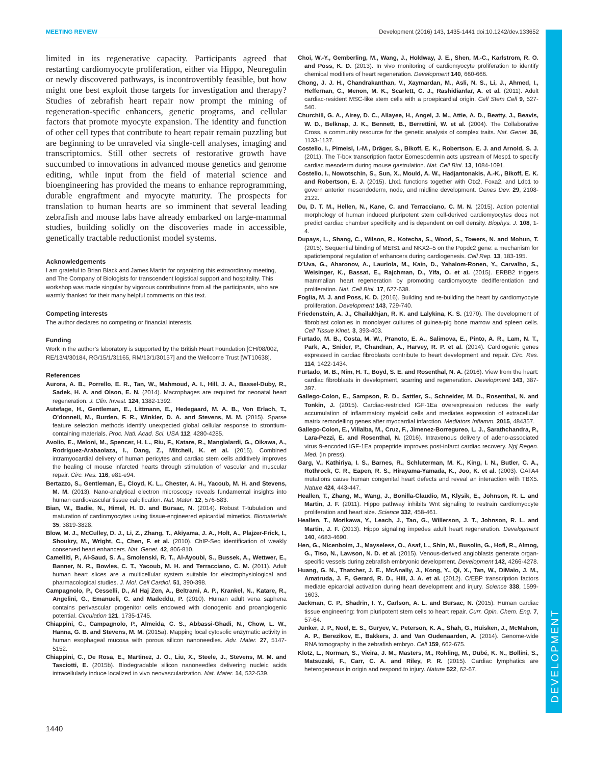MEETING REVIEW Development (2016) 143, 1435-1441 doi:10.1242/dev.133652
DEVELOPMENT
limited in its regenerative capacity. Participants agreed that restarting cardiomyocyte proliferation, either via Hippo, Neuregulin or newly discovered pathways, is incontrovertibly feasible, but how might one best exploit those targets for investigation and therapy? Studies of zebrafish heart repair now prompt the mining of regeneration-specific enhancers, genetic programs, and cellular factors that promote myocyte expansion. The identity and function of other cell types that contribute to heart repair remain puzzling but are beginning to be unraveled via single-cell analyses, imaging and transcriptomics. Still other secrets of restorative growth have succumbed to innovations in advanced mouse genetics and genome editing, while input from the field of material science and bioengineering has provided the means to enhance reprogramming, durable engraftment and myocyte maturity. The prospects for translation to human hearts are so imminent that several leading zebrafish and mouse labs have already embarked on large-mammal studies, building solidly on the discoveries made in accessible, genetically tractable reductionist model systems.
Acknowledgements
I am grateful to Brian Black and James Martin for organizing this extraordinary meeting, and The Company of Biologists for transcendent logistical support and hospitality. This workshop was made singular by vigorous contributions from all the participants, who are warmly thanked for their many helpful comments on this text.
Competing interests
The author declares no competing or financial interests.
Funding
Work in the author’s laboratory is supported by the British Heart Foundation [CH/08/002, RE/13/4/30184, RG/15/1/31165, RM/13/1/30157] and the Wellcome Trust [WT10638].
References
Aurora, A. B., Porrello, E. R., Tan, W., Mahmoud, A. I., Hill, J. A., Bassel-Duby, R., Sadek, H. A. and Olson, E. N. (2014). Macrophages are required for neonatal heart regeneration. J. Clin. Invest. 124, 1382-1392.
Autefage, H., Gentleman, E., Littmann, E., Hedegaard, M. A. B., Von Erlach, T., O’donnell, M., Burden, F. R., Winkler, D. A. and Stevens, M. M. (2015). Sparse feature selection methods identify unexpected global cellular response to strontium-containing materials. Proc. Natl. Acad. Sci. USA 112, 4280-4285.
Avolio, E., Meloni, M., Spencer, H. L., Riu, F., Katare, R., Mangialardi, G., Oikawa, A., Rodriguez-Arabaolaza, I., Dang, Z., Mitchell, K. et al. (2015). Combined intramyocardial delivery of human pericytes and cardiac stem cells additively improves the healing of mouse infarcted hearts through stimulation of vascular and muscular repair. Circ. Res. 116, e81-e94.
Bertazzo, S., Gentleman, E., Cloyd, K. L., Chester, A. H., Yacoub, M. H. and Stevens, M. M. (2013). Nano-analytical electron microscopy reveals fundamental insights into human cardiovascular tissue calcification. Nat. Mater. 12, 576-583.
Bian, W., Badie, N., Himel, H. D. and Bursac, N. (2014). Robust T-tubulation and maturation of cardiomyocytes using tissue-engineered epicardial mimetics. Biomaterials 35, 3819-3828.
Blow, M. J., McCulley, D. J., Li, Z., Zhang, T., Akiyama, J. A., Holt, A., Plajzer-Frick, I., Shoukry, M., Wright, C., Chen, F. et al. (2010). ChIP-Seq identification of weakly conserved heart enhancers. Nat. Genet. 42, 806-810.
Camelliti, P., Al-Saud, S. A., Smolenski, R. T., Al-Ayoubi, S., Bussek, A., Wettwer, E., Banner, N. R., Bowles, C. T., Yacoub, M. H. and Terracciano, C. M. (2011). Adult human heart slices are a multicellular system suitable for electrophysiological and pharmacological studies. J. Mol. Cell Cardiol. 51, 390-398.
Campagnolo, P., Cesselli, D., Al Haj Zen, A., Beltrami, A. P., Krankel, N., Katare, R., Angelini, G., Emanueli, C. and Madeddu, P. (2010). Human adult vena saphena contains perivascular progenitor cells endowed with clonogenic and proangiogenic potential. Circulation 121, 1735-1745.
Chiappini, C., Campagnolo, P., Almeida, C. S., Abbassi-Ghadi, N., Chow, L. W., Hanna, G. B. and Stevens, M. M. (2015a). Mapping local cytosolic enzymatic activity in human esophageal mucosa with porous silicon nanoneedles. Adv. Mater. 27, 5147-5152.
Chiappini, C., De Rosa, E., Martinez, J. O., Liu, X., Steele, J., Stevens, M. M. and Tasciotti, E. (2015b). Biodegradable silicon nanoneedles delivering nucleic acids intracellularly induce localized in vivo neovascularization. Nat. Mater. 14, 532-539.
Choi, W.-Y., Gemberling, M., Wang, J., Holdway, J. E., Shen, M.-C., Karlstrom, R. O. and Poss, K. D. (2013). In vivo monitoring of cardiomyocyte proliferation to identify chemical modifiers of heart regeneration. Development 140, 660-666.
Chong, J. J. H., Chandrakanthan, V., Xaymardan, M., Asli, N. S., Li, J., Ahmed, I., Heffernan, C., Menon, M. K., Scarlett, C. J., Rashidianfar, A. et al. (2011). Adult cardiac-resident MSC-like stem cells with a proepicardial origin. Cell Stem Cell 9, 527-540.
Churchill, G. A., Airey, D. C., Allayee, H., Angel, J. M., Attie, A. D., Beatty, J., Beavis, W. D., Belknap, J. K., Bennett, B., Berrettini, W. et al. (2004). The Collaborative Cross, a community resource for the genetic analysis of complex traits. Nat. Genet. 36, 1133-1137.
Costello, I., Pimeisl, I.-M., Dräger, S., Bikoff, E. K., Robertson, E. J. and Arnold, S. J. (2011). The T-box transcription factor Eomesodermin acts upstream of Mesp1 to specify cardiac mesoderm during mouse gastrulation. Nat. Cell Biol. 13, 1084-1091.
Costello, I., Nowotschin, S., Sun, X., Mould, A. W., Hadjantonakis, A.-K., Bikoff, E. K. and Robertson, E. J. (2015). Lhx1 functions together with Otx2, Foxa2, and Ldb1 to govern anterior mesendoderm, node, and midline development. Genes Dev. 29, 2108-2122.
Du, D. T. M., Hellen, N., Kane, C. and Terracciano, C. M. N. (2015). Action potential morphology of human induced pluripotent stem cell-derived cardiomyocytes does not predict cardiac chamber specificity and is dependent on cell density. Biophys. J. 108, 1-4.
Dupays, L., Shang, C., Wilson, R., Kotecha, S., Wood, S., Towers, N. and Mohun, T. (2015). Sequential binding of MEIS1 and NKX2–5 on the Popdc2 gene: a mechanism for spatiotemporal regulation of enhancers during cardiogenesis. Cell Rep. 13, 183-195.
D’Uva, G., Aharonov, A., Lauriola, M., Kain, D., Yahalom-Ronen, Y., Carvalho, S., Weisinger, K., Bassat, E., Rajchman, D., Yifa, O. et al. (2015). ERBB2 triggers mammalian heart regeneration by promoting cardiomyocyte dedifferentiation and proliferation. Nat. Cell Biol. 17, 627-638.
Foglia, M. J. and Poss, K. D. (2016). Building and re-building the heart by cardiomyocyte proliferation. Development 143, 729-740.
Friedenstein, A. J., Chailakhjan, R. K. and Lalykina, K. S. (1970). The development of fibroblast colonies in monolayer cultures of guinea-pig bone marrow and spleen cells. Cell Tissue Kinet. 3, 393-403.
Furtado, M. B., Costa, M. W., Pranoto, E. A., Salimova, E., Pinto, A. R., Lam, N. T., Park, A., Snider, P., Chandran, A., Harvey, R. P. et al. (2014). Cardiogenic genes expressed in cardiac fibroblasts contribute to heart development and repair. Circ. Res. 114, 1422-1434.
Furtado, M. B., Nim, H. T., Boyd, S. E. and Rosenthal, N. A. (2016). View from the heart: cardiac fibroblasts in development, scarring and regeneration. Development 143, 387-397.
Gallego-Colon, E., Sampson, R. D., Sattler, S., Schneider, M. D., Rosenthal, N. and Tonkin, J. (2015). Cardiac-restricted IGF-1Ea overexpression reduces the early accumulation of inflammatory myeloid cells and mediates expression of extracellular matrix remodelling genes after myocardial infarction. Mediators Inflamm. 2015, 484357.
Gallego-Colon, E., Villalba, M., Cruz, F., Jimenez-Borregureo, L. J., Sarathchandra, P., Lara-Pezzi, E. and Rosenthal, N. (2016). Intravenous delivery of adeno-associated virus 9-encoded IGF-1Ea propeptide improves post-infarct cardiac recovery. Npj Regen. Med. (in press).
Garg, V., Kathiriya, I. S., Barnes, R., Schluterman, M. K., King, I. N., Butler, C. A., Rothrock, C. R., Eapen, R. S., Hirayama-Yamada, K., Joo, K. et al. (2003). GATA4 mutations cause human congenital heart defects and reveal an interaction with TBX5. Nature 424, 443-447.
Heallen, T., Zhang, M., Wang, J., Bonilla-Claudio, M., Klysik, E., Johnson, R. L. and Martin, J. F. (2011). Hippo pathway inhibits Wnt signaling to restrain cardiomyocyte proliferation and heart size. Science 332, 458-461.
Heallen, T., Morikawa, Y., Leach, J., Tao, G., Willerson, J. T., Johnson, R. L. and Martin, J. F. (2013). Hippo signaling impedes adult heart regeneration. Development 140, 4683-4690.
Hen, G., Nicenboim, J., Mayseless, O., Asaf, L., Shin, M., Busolin, G., Hofi, R., Almog, G., Tiso, N., Lawson, N. D. et al. (2015). Venous-derived angioblasts generate organ-specific vessels during zebrafish embryonic development. Development 142, 4266-4278.
Huang, G. N., Thatcher, J. E., McAnally, J., Kong, Y., Qi, X., Tan, W., DiMaio, J. M., Amatruda, J. F., Gerard, R. D., Hill, J. A. et al. (2012). C/EBP transcription factors mediate epicardial activation during heart development and injury. Science 338, 1599-1603.
Jackman, C. P., Shadrin, I. Y., Carlson, A. L. and Bursac, N. (2015). Human cardiac tissue engineering: from pluripotent stem cells to heart repair. Curr. Opin. Chem. Eng. 7, 57-64.
Junker, J. P., Noël, E. S., Guryev, V., Peterson, K. A., Shah, G., Huisken, J., McMahon, A. P., Berezikov, E., Bakkers, J. and Van Oudenaarden, A. (2014). Genome-wide RNA tomography in the zebrafish embryo. Cell 159, 662-675.
Klotz, L., Norman, S., Vieira, J. M., Masters, M., Rohling, M., Dubé, K. N., Bollini, S., Matsuzaki, F., Carr, C. A. and Riley, P. R. (2015). Cardiac lymphatics are heterogeneous in origin and respond to injury. Nature 522, 62-67.
1440